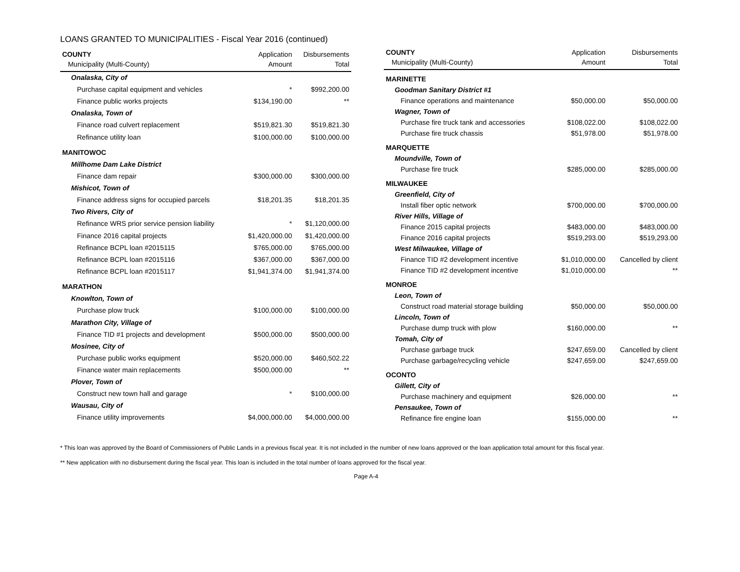LOANS GRANTED TO MUNICIPALITIES - Fiscal Year 2016 (continued)
| COUNTY Municipality (Multi-County) | Application Amount | Disbursements Total |
| --- | --- | --- |
| Onalaska, City of | | |
| Purchase capital equipment and vehicles | * | $992,200.00 |
| Finance public works projects | $134,190.00 | ** |
| Onalaska, Town of | | |
| Finance road culvert replacement | $519,821.30 | $519,821.30 |
| Refinance utility loan | $100,000.00 | $100,000.00 |
| MANITOWOC | | |
| Millhome Dam Lake District | | |
| Finance dam repair | $300,000.00 | $300,000.00 |
| Mishicot, Town of | | |
| Finance address signs for occupied parcels | $18,201.35 | $18,201.35 |
| Two Rivers, City of | | |
| Refinance WRS prior service pension liability | * | $1,120,000.00 |
| Finance 2016 capital projects | $1,420,000.00 | $1,420,000.00 |
| Refinance BCPL loan #2015115 | $765,000.00 | $765,000.00 |
| Refinance BCPL loan #2015116 | $367,000.00 | $367,000.00 |
| Refinance BCPL loan #2015117 | $1,941,374.00 | $1,941,374.00 |
| MARATHON | | |
| Knowlton, Town of | | |
| Purchase plow truck | $100,000.00 | $100,000.00 |
| Marathon City, Village of | | |
| Finance TID #1 projects and development | $500,000.00 | $500,000.00 |
| Mosinee, City of | | |
| Purchase public works equipment | $520,000.00 | $460,502.22 |
| Finance water main replacements | $500,000.00 | ** |
| Plover, Town of | | |
| Construct new town hall and garage | * | $100,000.00 |
| Wausau, City of | | |
| Finance utility improvements | $4,000,000.00 | $4,000,000.00 |
| COUNTY Municipality (Multi-County) | Application Amount | Disbursements Total |
| --- | --- | --- |
| MARINETTE | | |
| Goodman Sanitary District #1 | | |
| Finance operations and maintenance | $50,000.00 | $50,000.00 |
| Wagner, Town of | | |
| Purchase fire truck tank and accessories | $108,022.00 | $108,022.00 |
| Purchase fire truck chassis | $51,978.00 | $51,978.00 |
| MARQUETTE | | |
| Moundville, Town of | | |
| Purchase fire truck | $285,000.00 | $285,000.00 |
| MILWAUKEE | | |
| Greenfield, City of | | |
| Install fiber optic network | $700,000.00 | $700,000.00 |
| River Hills, Village of | | |
| Finance 2015 capital projects | $483,000.00 | $483,000.00 |
| Finance 2016 capital projects | $519,293.00 | $519,293.00 |
| West Milwaukee, Village of | | |
| Finance TID #2 development incentive | $1,010,000.00 | Cancelled by client |
| Finance TID #2 development incentive | $1,010,000.00 | ** |
| MONROE | | |
| Leon, Town of | | |
| Construct road material storage building | $50,000.00 | $50,000.00 |
| Lincoln, Town of | | |
| Purchase dump truck with plow | $160,000.00 | ** |
| Tomah, City of | | |
| Purchase garbage truck | $247,659.00 | Cancelled by client |
| Purchase garbage/recycling vehicle | $247,659.00 | $247,659.00 |
| OCONTO | | |
| Gillett, City of | | |
| Purchase machinery and equipment | $26,000.00 | ** |
| Pensaukee, Town of | | |
| Refinance fire engine loan | $155,000.00 | ** |
* This loan was approved by the Board of Commissioners of Public Lands in a previous fiscal year. It is not included in the number of new loans approved or the loan application total amount for this fiscal year.
** New application with no disbursement during the fiscal year. This loan is included in the total number of loans approved for the fiscal year.
Page A-4